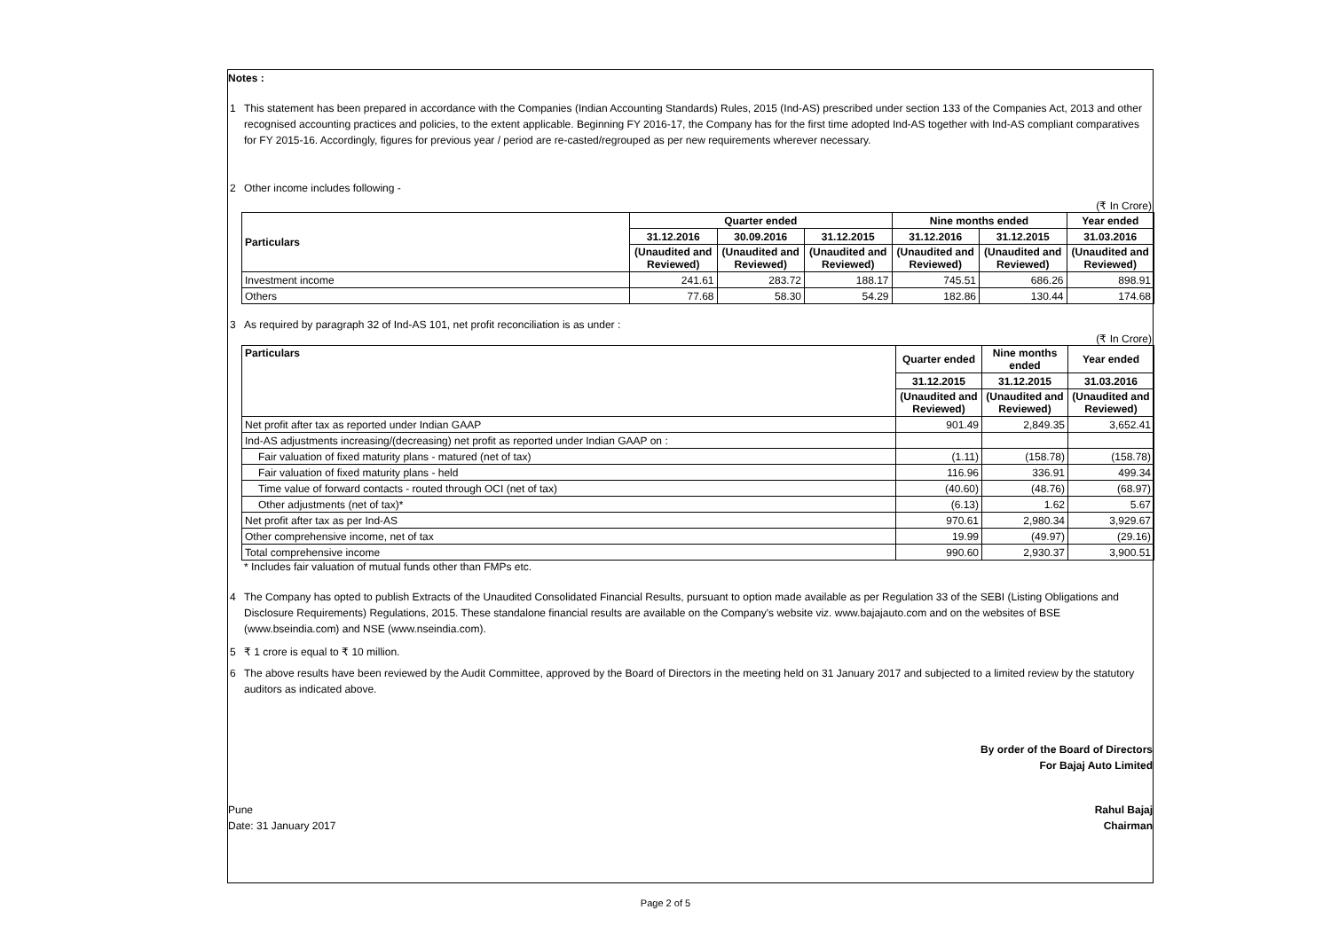Notes :
1 This statement has been prepared in accordance with the Companies (Indian Accounting Standards) Rules, 2015 (Ind-AS) prescribed under section 133 of the Companies Act, 2013 and other recognised accounting practices and policies, to the extent applicable. Beginning FY 2016-17, the Company has for the first time adopted Ind-AS together with Ind-AS compliant comparatives for FY 2015-16. Accordingly, figures for previous year / period are re-casted/regrouped as per new requirements wherever necessary.
2 Other income includes following -
(₹ In Crore)
| Particulars | Quarter ended | | | Nine months ended | | Year ended |
| --- | --- | --- | --- | --- | --- | --- |
| | 31.12.2016 | 30.09.2016 | 31.12.2015 | 31.12.2016 | 31.12.2015 | 31.03.2016 |
| | (Unaudited and Reviewed) | (Unaudited and Reviewed) | (Unaudited and Reviewed) | (Unaudited and Reviewed) | (Unaudited and Reviewed) | (Unaudited and Reviewed) |
| Investment income | 241.61 | 283.72 | 188.17 | 745.51 | 686.26 | 898.91 |
| Others | 77.68 | 58.30 | 54.29 | 182.86 | 130.44 | 174.68 |
3 As required by paragraph 32 of Ind-AS 101, net profit reconciliation is as under :
(₹ In Crore)
| Particulars | Quarter ended | Nine months ended | Year ended |
| --- | --- | --- | --- |
| | 31.12.2015 | 31.12.2015 | 31.03.2016 |
| | (Unaudited and Reviewed) | (Unaudited and Reviewed) | (Unaudited and Reviewed) |
| Net profit after tax as reported under Indian GAAP | 901.49 | 2,849.35 | 3,652.41 |
| Ind-AS adjustments increasing/(decreasing) net profit as reported under Indian GAAP on : | | | |
| Fair valuation of fixed maturity plans - matured (net of tax) | (1.11) | (158.78) | (158.78) |
| Fair valuation of fixed maturity plans - held | 116.96 | 336.91 | 499.34 |
| Time value of forward contacts - routed through OCI (net of tax) | (40.60) | (48.76) | (68.97) |
| Other adjustments (net of tax)* | (6.13) | 1.62 | 5.67 |
| Net profit after tax as per Ind-AS | 970.61 | 2,980.34 | 3,929.67 |
| Other comprehensive income, net of tax | 19.99 | (49.97) | (29.16) |
| Total comprehensive income | 990.60 | 2,930.37 | 3,900.51 |
* Includes fair valuation of mutual funds other than FMPs etc.
4 The Company has opted to publish Extracts of the Unaudited Consolidated Financial Results, pursuant to option made available as per Regulation 33 of the SEBI (Listing Obligations and Disclosure Requirements) Regulations, 2015. These standalone financial results are available on the Company's website viz. www.bajajauto.com and on the websites of BSE (www.bseindia.com) and NSE (www.nseindia.com).
5 ₹ 1 crore is equal to ₹ 10 million.
6 The above results have been reviewed by the Audit Committee, approved by the Board of Directors in the meeting held on 31 January 2017 and subjected to a limited review by the statutory auditors as indicated above.
By order of the Board of Directors
For Bajaj Auto Limited
Pune
Date: 31 January 2017
Rahul Bajaj
Chairman
Page 2 of 5